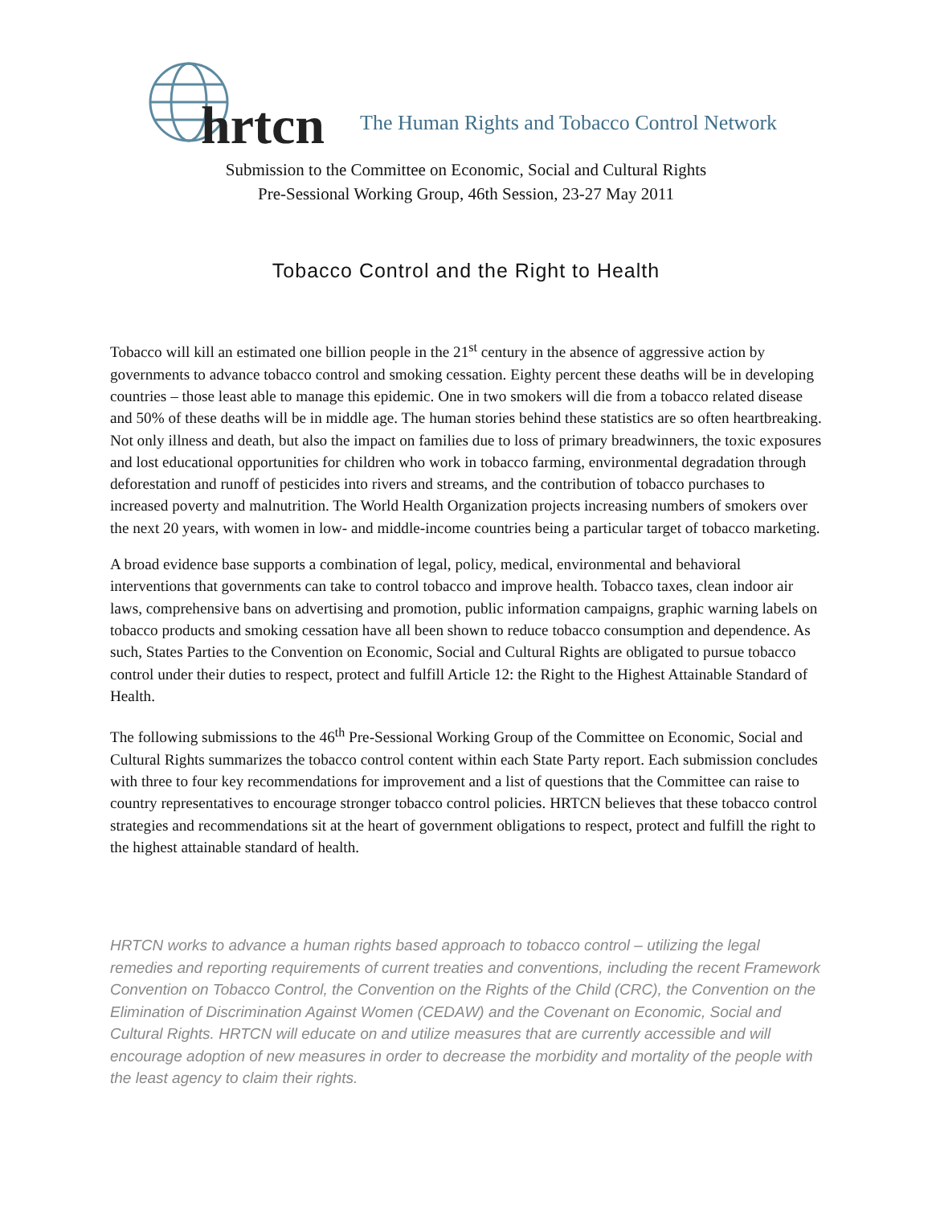hrtcn
The Human Rights and Tobacco Control Network
Submission to the Committee on Economic, Social and Cultural Rights
Pre-Sessional Working Group, 46th Session, 23-27 May 2011
Tobacco Control and the Right to Health
Tobacco will kill an estimated one billion people in the 21<sup>st</sup> century in the absence of aggressive action by governments to advance tobacco control and smoking cessation. Eighty percent these deaths will be in developing countries – those least able to manage this epidemic. One in two smokers will die from a tobacco related disease and 50% of these deaths will be in middle age. The human stories behind these statistics are so often heartbreaking. Not only illness and death, but also the impact on families due to loss of primary breadwinners, the toxic exposures and lost educational opportunities for children who work in tobacco farming, environmental degradation through deforestation and runoff of pesticides into rivers and streams, and the contribution of tobacco purchases to increased poverty and malnutrition. The World Health Organization projects increasing numbers of smokers over the next 20 years, with women in low- and middle-income countries being a particular target of tobacco marketing.
A broad evidence base supports a combination of legal, policy, medical, environmental and behavioral interventions that governments can take to control tobacco and improve health. Tobacco taxes, clean indoor air laws, comprehensive bans on advertising and promotion, public information campaigns, graphic warning labels on tobacco products and smoking cessation have all been shown to reduce tobacco consumption and dependence. As such, States Parties to the Convention on Economic, Social and Cultural Rights are obligated to pursue tobacco control under their duties to respect, protect and fulfill Article 12: the Right to the Highest Attainable Standard of Health.
The following submissions to the 46<sup>th</sup> Pre-Sessional Working Group of the Committee on Economic, Social and Cultural Rights summarizes the tobacco control content within each State Party report. Each submission concludes with three to four key recommendations for improvement and a list of questions that the Committee can raise to country representatives to encourage stronger tobacco control policies. HRTCN believes that these tobacco control strategies and recommendations sit at the heart of government obligations to respect, protect and fulfill the right to the highest attainable standard of health.
HRTCN works to advance a human rights based approach to tobacco control – utilizing the legal remedies and reporting requirements of current treaties and conventions, including the recent Framework Convention on Tobacco Control, the Convention on the Rights of the Child (CRC), the Convention on the Elimination of Discrimination Against Women (CEDAW) and the Covenant on Economic, Social and Cultural Rights. HRTCN will educate on and utilize measures that are currently accessible and will encourage adoption of new measures in order to decrease the morbidity and mortality of the people with the least agency to claim their rights.